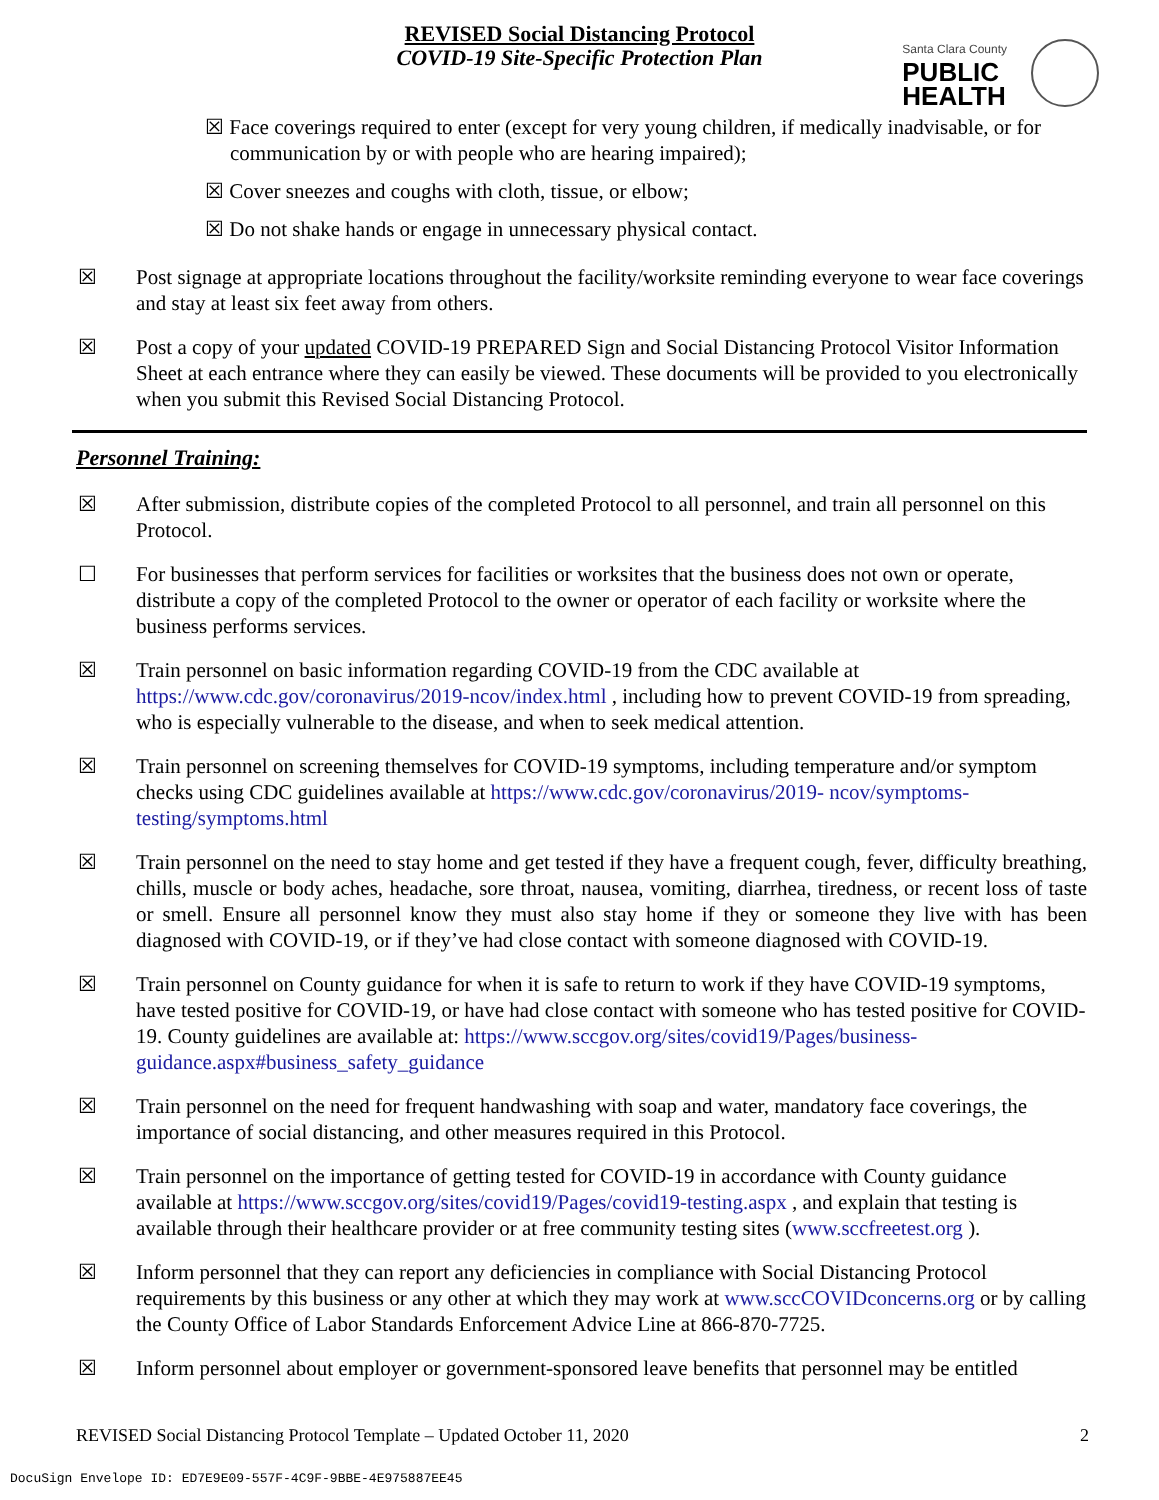REVISED Social Distancing Protocol
COVID-19 Site-Specific Protection Plan
Santa Clara County
PUBLIC
HEALTH
☒ Face coverings required to enter (except for very young children, if medically inadvisable, or for communication by or with people who are hearing impaired);
☒ Cover sneezes and coughs with cloth, tissue, or elbow;
☒ Do not shake hands or engage in unnecessary physical contact.
☒ Post signage at appropriate locations throughout the facility/worksite reminding everyone to wear face coverings and stay at least six feet away from others.
☒ Post a copy of your updated COVID-19 PREPARED Sign and Social Distancing Protocol Visitor Information Sheet at each entrance where they can easily be viewed. These documents will be provided to you electronically when you submit this Revised Social Distancing Protocol.
Personnel Training:
☒ After submission, distribute copies of the completed Protocol to all personnel, and train all personnel on this Protocol.
☐ For businesses that perform services for facilities or worksites that the business does not own or operate, distribute a copy of the completed Protocol to the owner or operator of each facility or worksite where the business performs services.
☒ Train personnel on basic information regarding COVID-19 from the CDC available at https://www.cdc.gov/coronavirus/2019-ncov/index.html , including how to prevent COVID-19 from spreading, who is especially vulnerable to the disease, and when to seek medical attention.
☒ Train personnel on screening themselves for COVID-19 symptoms, including temperature and/or symptom checks using CDC guidelines available at https://www.cdc.gov/coronavirus/2019- ncov/symptoms-testing/symptoms.html
☒ Train personnel on the need to stay home and get tested if they have a frequent cough, fever, difficulty breathing, chills, muscle or body aches, headache, sore throat, nausea, vomiting, diarrhea, tiredness, or recent loss of taste or smell. Ensure all personnel know they must also stay home if they or someone they live with has been diagnosed with COVID-19, or if they’ve had close contact with someone diagnosed with COVID-19.
☒ Train personnel on County guidance for when it is safe to return to work if they have COVID-19 symptoms, have tested positive for COVID-19, or have had close contact with someone who has tested positive for COVID-19. County guidelines are available at: https://www.sccgov.org/sites/covid19/Pages/business-guidance.aspx#business_safety_guidance
☒ Train personnel on the need for frequent handwashing with soap and water, mandatory face coverings, the importance of social distancing, and other measures required in this Protocol.
☒ Train personnel on the importance of getting tested for COVID-19 in accordance with County guidance available at https://www.sccgov.org/sites/covid19/Pages/covid19-testing.aspx , and explain that testing is available through their healthcare provider or at free community testing sites (www.sccfreetest.org ).
☒ Inform personnel that they can report any deficiencies in compliance with Social Distancing Protocol requirements by this business or any other at which they may work at www.sccCOVIDconcerns.org or by calling the County Office of Labor Standards Enforcement Advice Line at 866-870-7725.
☒ Inform personnel about employer or government-sponsored leave benefits that personnel may be entitled
REVISED Social Distancing Protocol Template – Updated October 11, 2020 2
DocuSign Envelope ID: ED7E9E09-557F-4C9F-9BBE-4E975887EE45